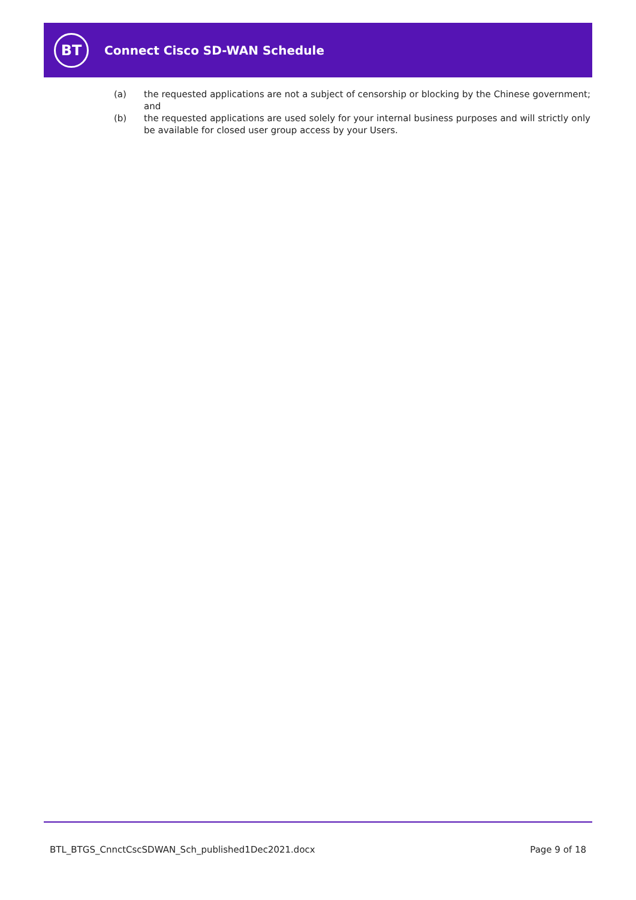BT
Connect Cisco SD-WAN Schedule
(a) the requested applications are not a subject of censorship or blocking by the Chinese government; and
(b) the requested applications are used solely for your internal business purposes and will strictly only be available for closed user group access by your Users.
BTL_BTGS_CnnctCscSDWAN_Sch_published1Dec2021.docx Page 9 of 18